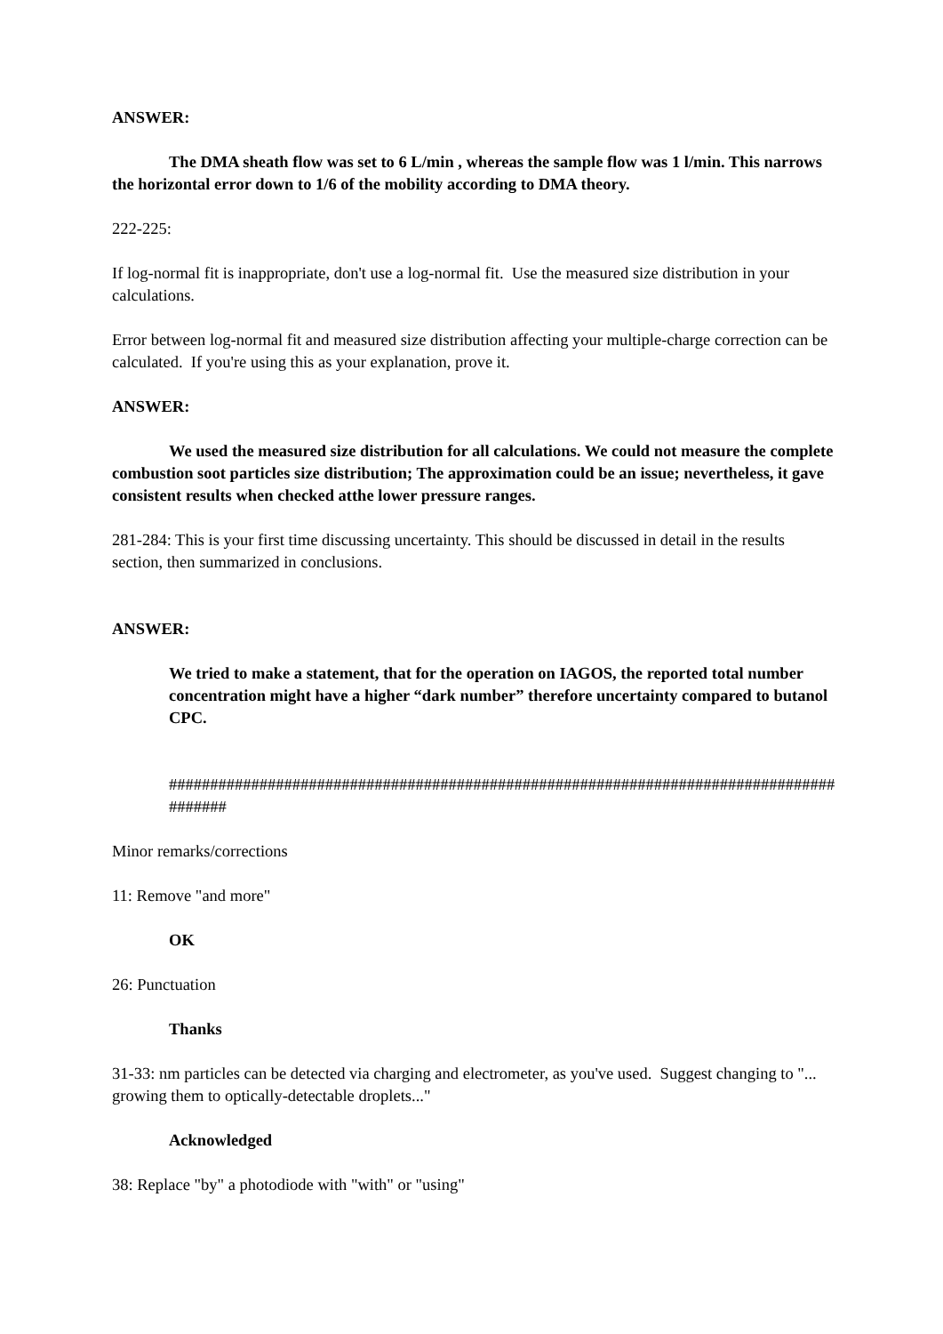ANSWER:
The DMA sheath flow was set to 6 L/min , whereas the sample flow was 1 l/min. This narrows the horizontal error down to 1/6 of the mobility according to DMA theory.
222-225:
If log-normal fit is inappropriate, don't use a log-normal fit. Use the measured size distribution in your calculations.
Error between log-normal fit and measured size distribution affecting your multiple-charge correction can be calculated. If you're using this as your explanation, prove it.
ANSWER:
We used the measured size distribution for all calculations. We could not measure the complete combustion soot particles size distribution; The approximation could be an issue; nevertheless, it gave consistent results when checked atthe lower pressure ranges.
281-284: This is your first time discussing uncertainty. This should be discussed in detail in the results section, then summarized in conclusions.
ANSWER:
We tried to make a statement, that for the operation on IAGOS, the reported total number concentration might have a higher “dark number” therefore uncertainty compared to butanol CPC.
########################################################################################
Minor remarks/corrections
11: Remove "and more"
OK
26: Punctuation
Thanks
31-33: nm particles can be detected via charging and electrometer, as you've used. Suggest changing to "... growing them to optically-detectable droplets..."
Acknowledged
38: Replace "by" a photodiode with "with" or "using"